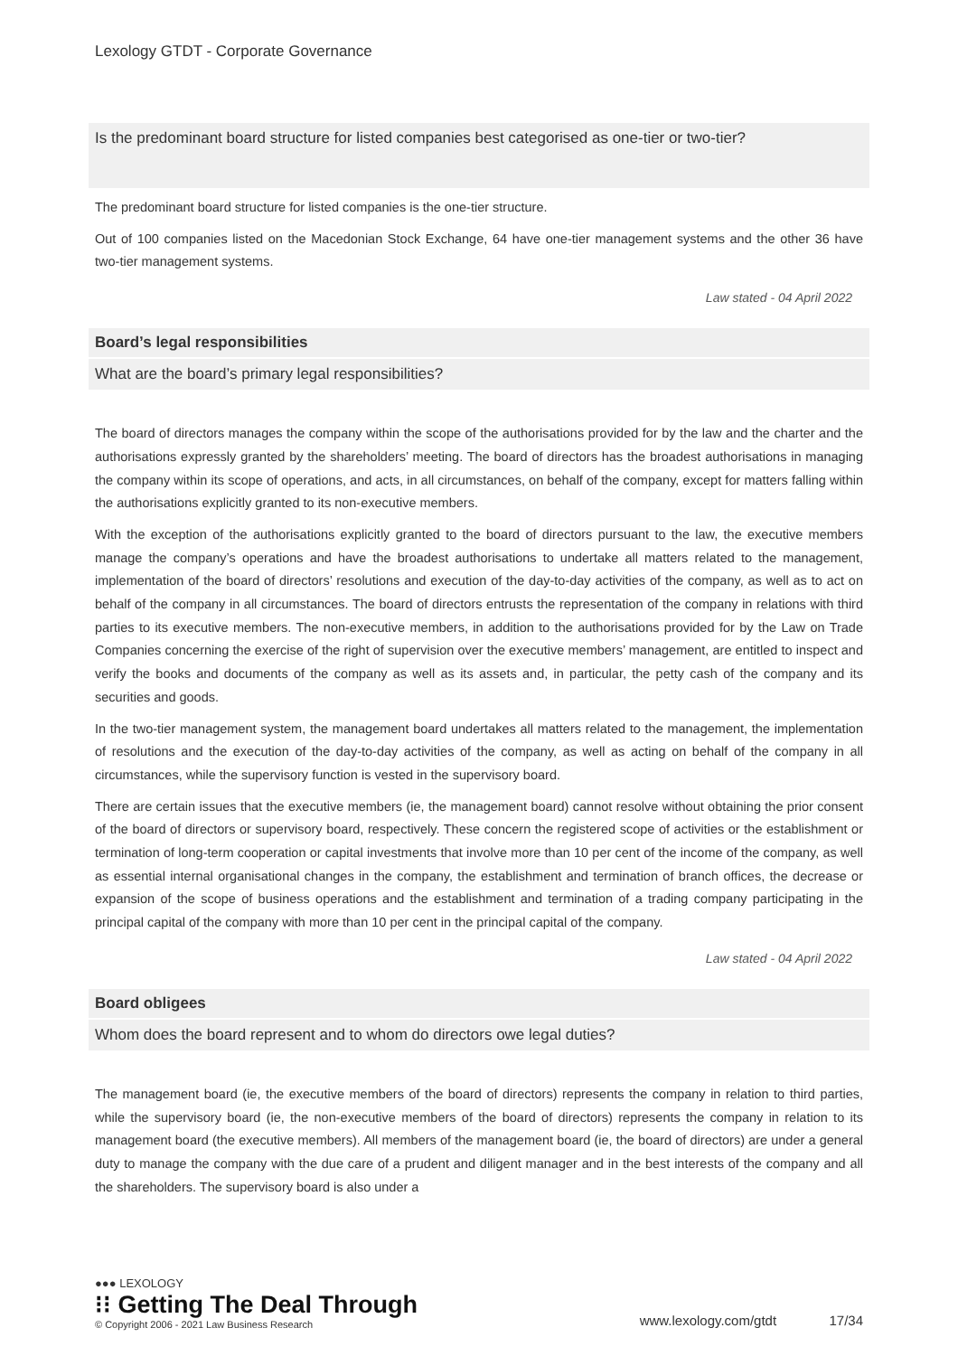Lexology GTDT - Corporate Governance
Is the predominant board structure for listed companies best categorised as one-tier or two-tier?
The predominant board structure for listed companies is the one-tier structure.
Out of 100 companies listed on the Macedonian Stock Exchange, 64 have one-tier management systems and the other 36 have two-tier management systems.
Law stated - 04 April 2022
Board’s legal responsibilities
What are the board’s primary legal responsibilities?
The board of directors manages the company within the scope of the authorisations provided for by the law and the charter and the authorisations expressly granted by the shareholders’ meeting. The board of directors has the broadest authorisations in managing the company within its scope of operations, and acts, in all circumstances, on behalf of the company, except for matters falling within the authorisations explicitly granted to its non-executive members.
With the exception of the authorisations explicitly granted to the board of directors pursuant to the law, the executive members manage the company’s operations and have the broadest authorisations to undertake all matters related to the management, implementation of the board of directors’ resolutions and execution of the day-to-day activities of the company, as well as to act on behalf of the company in all circumstances. The board of directors entrusts the representation of the company in relations with third parties to its executive members. The non-executive members, in addition to the authorisations provided for by the Law on Trade Companies concerning the exercise of the right of supervision over the executive members’ management, are entitled to inspect and verify the books and documents of the company as well as its assets and, in particular, the petty cash of the company and its securities and goods.
In the two-tier management system, the management board undertakes all matters related to the management, the implementation of resolutions and the execution of the day-to-day activities of the company, as well as acting on behalf of the company in all circumstances, while the supervisory function is vested in the supervisory board.
There are certain issues that the executive members (ie, the management board) cannot resolve without obtaining the prior consent of the board of directors or supervisory board, respectively. These concern the registered scope of activities or the establishment or termination of long-term cooperation or capital investments that involve more than 10 per cent of the income of the company, as well as essential internal organisational changes in the company, the establishment and termination of branch offices, the decrease or expansion of the scope of business operations and the establishment and termination of a trading company participating in the principal capital of the company with more than 10 per cent in the principal capital of the company.
Law stated - 04 April 2022
Board obligees
Whom does the board represent and to whom do directors owe legal duties?
The management board (ie, the executive members of the board of directors) represents the company in relation to third parties, while the supervisory board (ie, the non-executive members of the board of directors) represents the company in relation to its management board (the executive members). All members of the management board (ie, the board of directors) are under a general duty to manage the company with the due care of a prudent and diligent manager and in the best interests of the company and all the shareholders. The supervisory board is also under a
●●● LEXOLOGY
⁝⁝ Getting The Deal Through
© Copyright 2006 - 2021 Law Business Research
www.lexology.com/gtdt 17/34